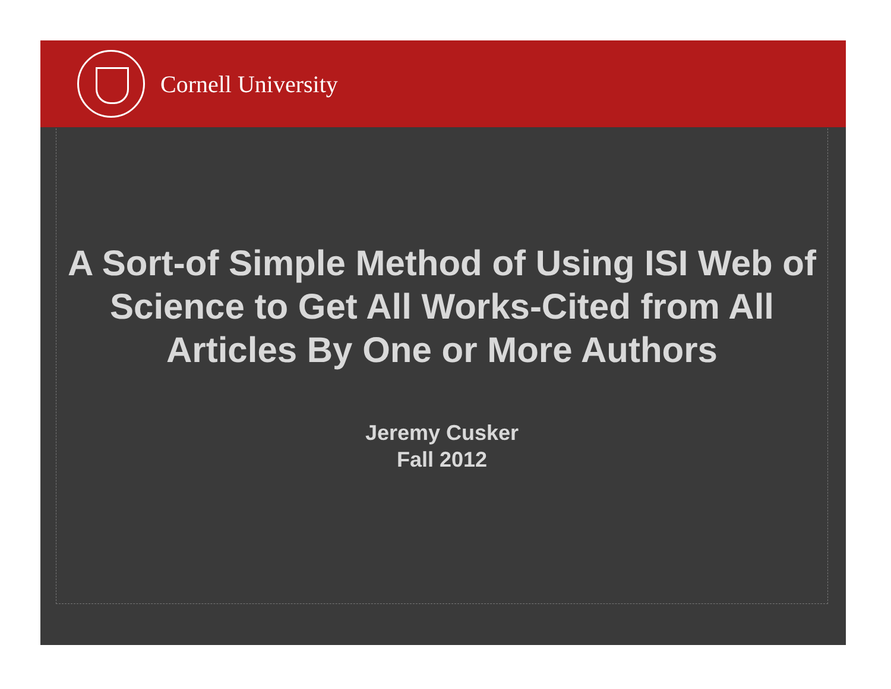Cornell University
A Sort-of Simple Method of Using ISI Web of Science to Get All Works-Cited from All Articles By One or More Authors
Jeremy Cusker
Fall 2012